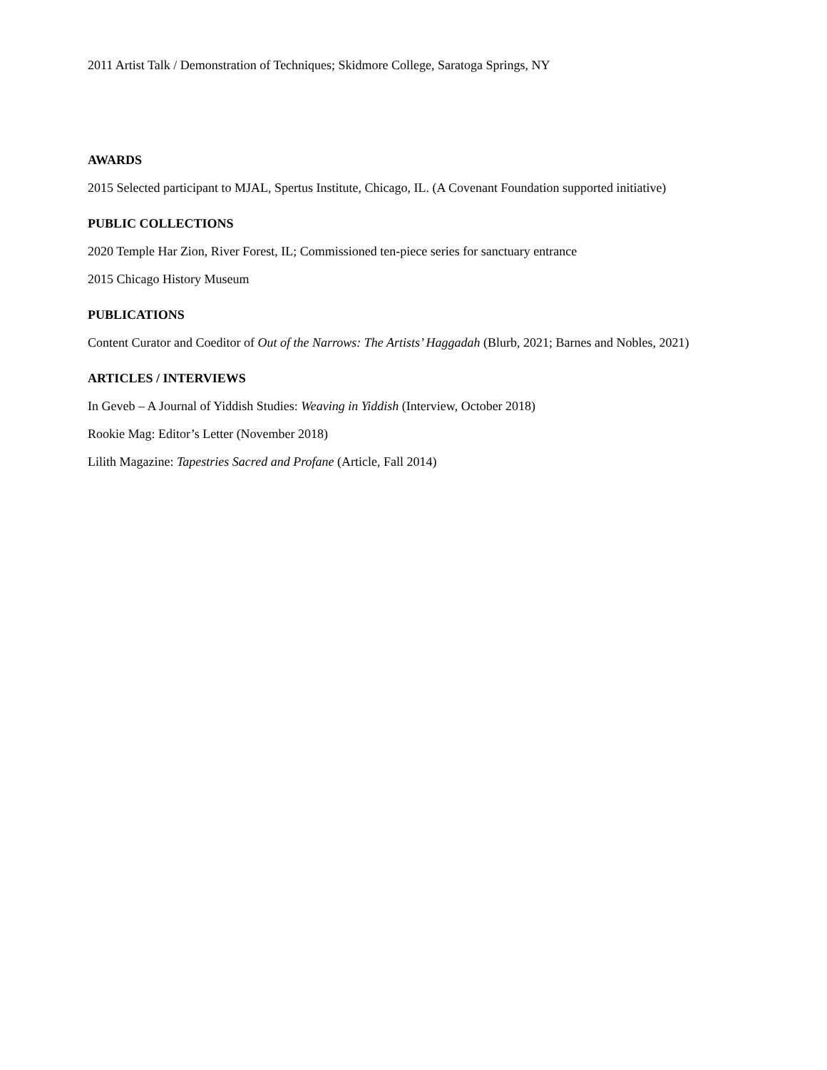2011 Artist Talk / Demonstration of Techniques; Skidmore College, Saratoga Springs, NY
AWARDS
2015 Selected participant to MJAL, Spertus Institute, Chicago, IL. (A Covenant Foundation supported initiative)
PUBLIC COLLECTIONS
2020 Temple Har Zion, River Forest, IL; Commissioned ten-piece series for sanctuary entrance
2015 Chicago History Museum
PUBLICATIONS
Content Curator and Coeditor of Out of the Narrows: The Artists’ Haggadah (Blurb, 2021; Barnes and Nobles, 2021)
ARTICLES / INTERVIEWS
In Geveb – A Journal of Yiddish Studies: Weaving in Yiddish (Interview, October 2018)
Rookie Mag: Editor’s Letter (November 2018)
Lilith Magazine: Tapestries Sacred and Profane (Article, Fall 2014)